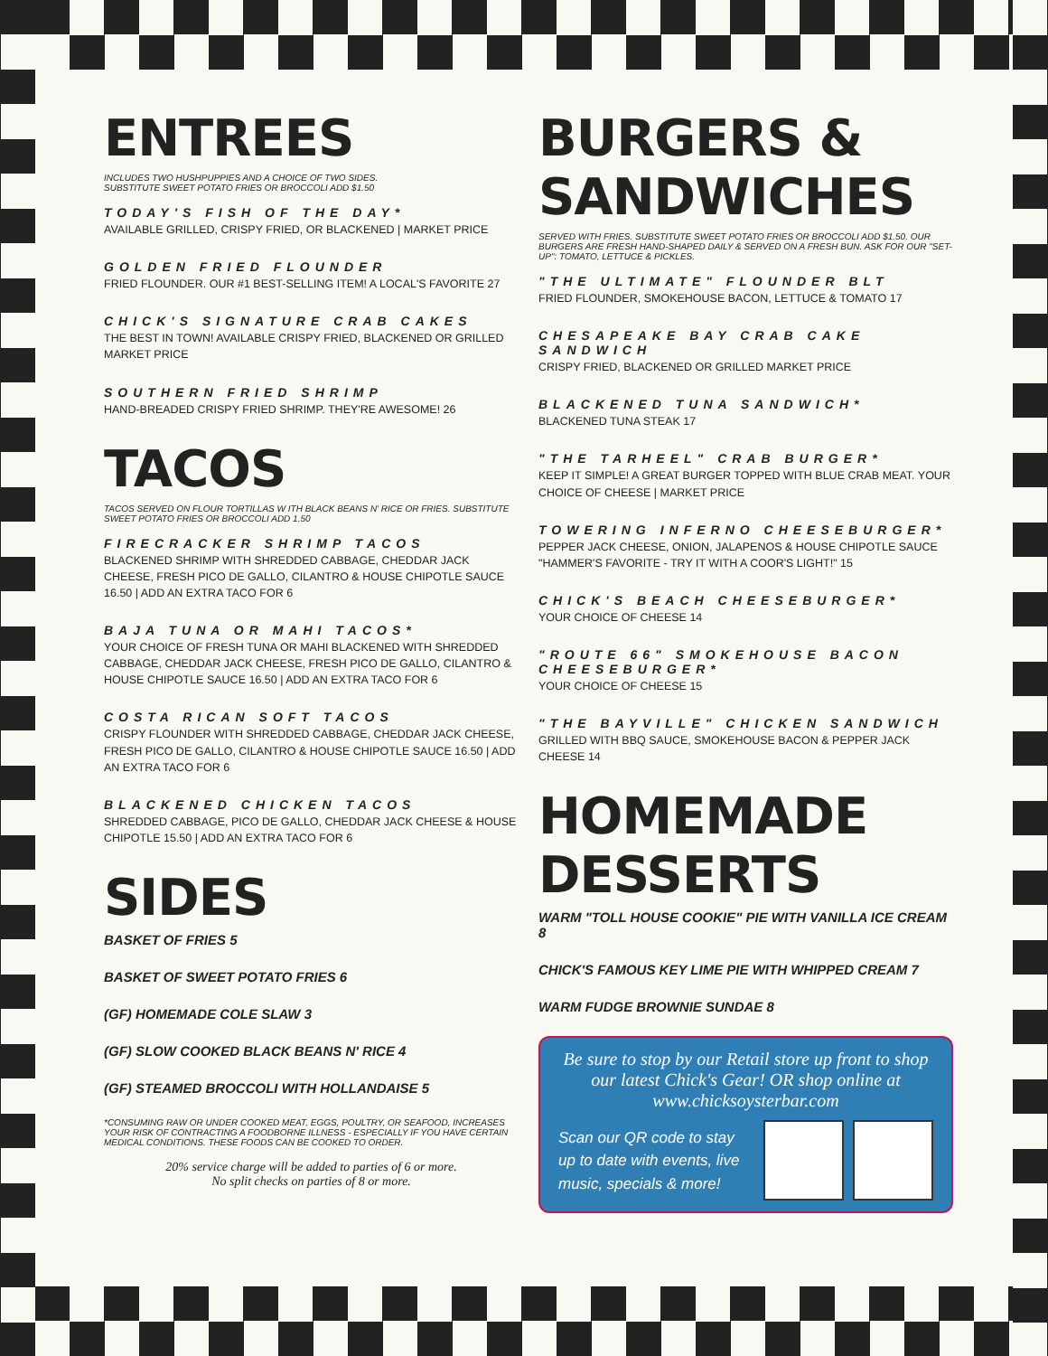ENTREES
INCLUDES TWO HUSHPUPPIES AND A CHOICE OF TWO SIDES.
SUBSTITUTE SWEET POTATO FRIES OR BROCCOLI ADD $1.50
TODAY'S FISH OF THE DAY*
AVAILABLE GRILLED, CRISPY FRIED, OR BLACKENED | MARKET PRICE
GOLDEN FRIED FLOUNDER
FRIED FLOUNDER. OUR #1 BEST-SELLING ITEM! A LOCAL'S FAVORITE 27
CHICK'S SIGNATURE CRAB CAKES
THE BEST IN TOWN! AVAILABLE CRISPY FRIED, BLACKENED OR GRILLED MARKET PRICE
SOUTHERN FRIED SHRIMP
HAND-BREADED CRISPY FRIED SHRIMP. THEY'RE AWESOME! 26
TACOS
TACOS SERVED ON FLOUR TORTILLAS W ITH BLACK BEANS N' RICE OR FRIES. SUBSTITUTE SWEET POTATO FRIES OR BROCCOLI ADD 1.50
FIRECRACKER SHRIMP TACOS
BLACKENED SHRIMP WITH SHREDDED CABBAGE, CHEDDAR JACK CHEESE, FRESH PICO DE GALLO, CILANTRO & HOUSE CHIPOTLE SAUCE 16.50 | ADD AN EXTRA TACO FOR 6
BAJA TUNA OR MAHI TACOS*
YOUR CHOICE OF FRESH TUNA OR MAHI BLACKENED WITH SHREDDED CABBAGE, CHEDDAR JACK CHEESE, FRESH PICO DE GALLO, CILANTRO & HOUSE CHIPOTLE SAUCE 16.50 | ADD AN EXTRA TACO FOR 6
COSTA RICAN SOFT TACOS
CRISPY FLOUNDER WITH SHREDDED CABBAGE, CHEDDAR JACK CHEESE, FRESH PICO DE GALLO, CILANTRO & HOUSE CHIPOTLE SAUCE 16.50 | ADD AN EXTRA TACO FOR 6
BLACKENED CHICKEN TACOS
SHREDDED CABBAGE, PICO DE GALLO, CHEDDAR JACK CHEESE & HOUSE CHIPOTLE 15.50 | ADD AN EXTRA TACO FOR 6
SIDES
BASKET OF FRIES 5
BASKET OF SWEET POTATO FRIES 6
(GF) HOMEMADE COLE SLAW 3
(GF) SLOW COOKED BLACK BEANS N' RICE 4
(GF) STEAMED BROCCOLI WITH HOLLANDAISE 5
*CONSUMING RAW OR UNDER COOKED MEAT, EGGS, POULTRY, OR SEAFOOD, INCREASES YOUR RISK OF CONTRACTING A FOODBORNE ILLNESS - ESPECIALLY IF YOU HAVE CERTAIN MEDICAL CONDITIONS. THESE FOODS CAN BE COOKED TO ORDER.
20% service charge will be added to parties of 6 or more.
No split checks on parties of 8 or more.
BURGERS &
SANDWICHES
SERVED WITH FRIES. SUBSTITUTE SWEET POTATO FRIES OR BROCCOLI ADD $1.50. OUR BURGERS ARE FRESH HAND-SHAPED DAILY & SERVED ON A FRESH BUN. ASK FOR OUR "SET-UP": TOMATO, LETTUCE & PICKLES.
"THE ULTIMATE" FLOUNDER BLT
FRIED FLOUNDER, SMOKEHOUSE BACON, LETTUCE & TOMATO 17
CHESAPEAKE BAY CRAB CAKE SANDWICH
CRISPY FRIED, BLACKENED OR GRILLED MARKET PRICE
BLACKENED TUNA SANDWICH*
BLACKENED TUNA STEAK 17
"THE TARHEEL" CRAB BURGER*
KEEP IT SIMPLE! A GREAT BURGER TOPPED WITH BLUE CRAB MEAT. YOUR CHOICE OF CHEESE | MARKET PRICE
TOWERING INFERNO CHEESEBURGER*
PEPPER JACK CHEESE, ONION, JALAPENOS & HOUSE CHIPOTLE SAUCE "HAMMER'S FAVORITE - TRY IT WITH A COOR'S LIGHT!" 15
CHICK'S BEACH CHEESEBURGER*
YOUR CHOICE OF CHEESE 14
"ROUTE 66" SMOKEHOUSE BACON CHEESEBURGER*
YOUR CHOICE OF CHEESE 15
"THE BAYVILLE" CHICKEN SANDWICH
GRILLED WITH BBQ SAUCE, SMOKEHOUSE BACON & PEPPER JACK CHEESE 14
HOMEMADE
DESSERTS
WARM "TOLL HOUSE COOKIE" PIE WITH VANILLA ICE CREAM 8
CHICK'S FAMOUS KEY LIME PIE WITH WHIPPED CREAM 7
WARM FUDGE BROWNIE SUNDAE 8
Be sure to stop by our Retail store up front to shop our latest Chick's Gear! OR shop online at www.chicksoysterbar.com
Scan our QR code to stay up to date with events, live music, specials & more!